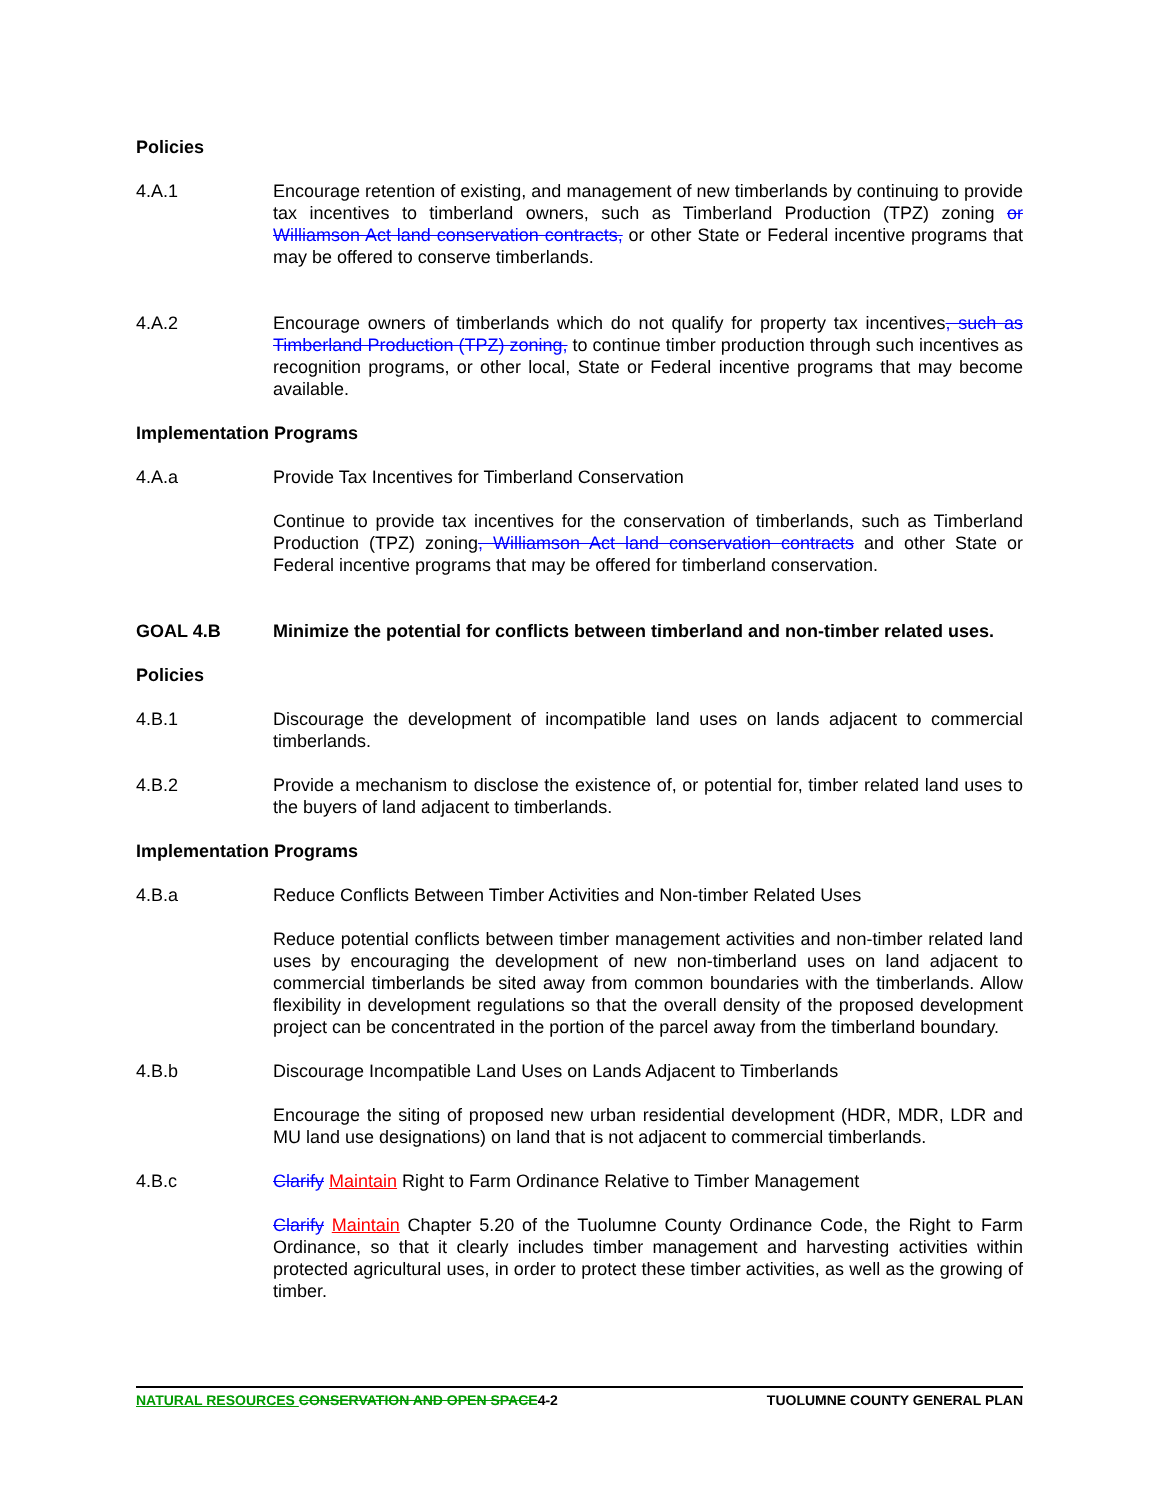Policies
4.A.1 Encourage retention of existing, and management of new timberlands by continuing to provide tax incentives to timberland owners, such as Timberland Production (TPZ) zoning or Williamson Act land conservation contracts, or other State or Federal incentive programs that may be offered to conserve timberlands.
4.A.2 Encourage owners of timberlands which do not qualify for property tax incentives, such as Timberland Production (TPZ) zoning, to continue timber production through such incentives as recognition programs, or other local, State or Federal incentive programs that may become available.
Implementation Programs
4.A.a Provide Tax Incentives for Timberland Conservation
Continue to provide tax incentives for the conservation of timberlands, such as Timberland Production (TPZ) zoning, Williamson Act land conservation contracts and other State or Federal incentive programs that may be offered for timberland conservation.
GOAL 4.B Minimize the potential for conflicts between timberland and non-timber related uses.
Policies
4.B.1 Discourage the development of incompatible land uses on lands adjacent to commercial timberlands.
4.B.2 Provide a mechanism to disclose the existence of, or potential for, timber related land uses to the buyers of land adjacent to timberlands.
Implementation Programs
4.B.a Reduce Conflicts Between Timber Activities and Non-timber Related Uses
Reduce potential conflicts between timber management activities and non-timber related land uses by encouraging the development of new non-timberland uses on land adjacent to commercial timberlands be sited away from common boundaries with the timberlands. Allow flexibility in development regulations so that the overall density of the proposed development project can be concentrated in the portion of the parcel away from the timberland boundary.
4.B.b Discourage Incompatible Land Uses on Lands Adjacent to Timberlands
Encourage the siting of proposed new urban residential development (HDR, MDR, LDR and MU land use designations) on land that is not adjacent to commercial timberlands.
4.B.c Clarify Maintain Right to Farm Ordinance Relative to Timber Management
Clarify Maintain Chapter 5.20 of the Tuolumne County Ordinance Code, the Right to Farm Ordinance, so that it clearly includes timber management and harvesting activities within protected agricultural uses, in order to protect these timber activities, as well as the growing of timber.
NATURAL RESOURCES CONSERVATION AND OPEN SPACE4-2 TUOLUMNE COUNTY GENERAL PLAN